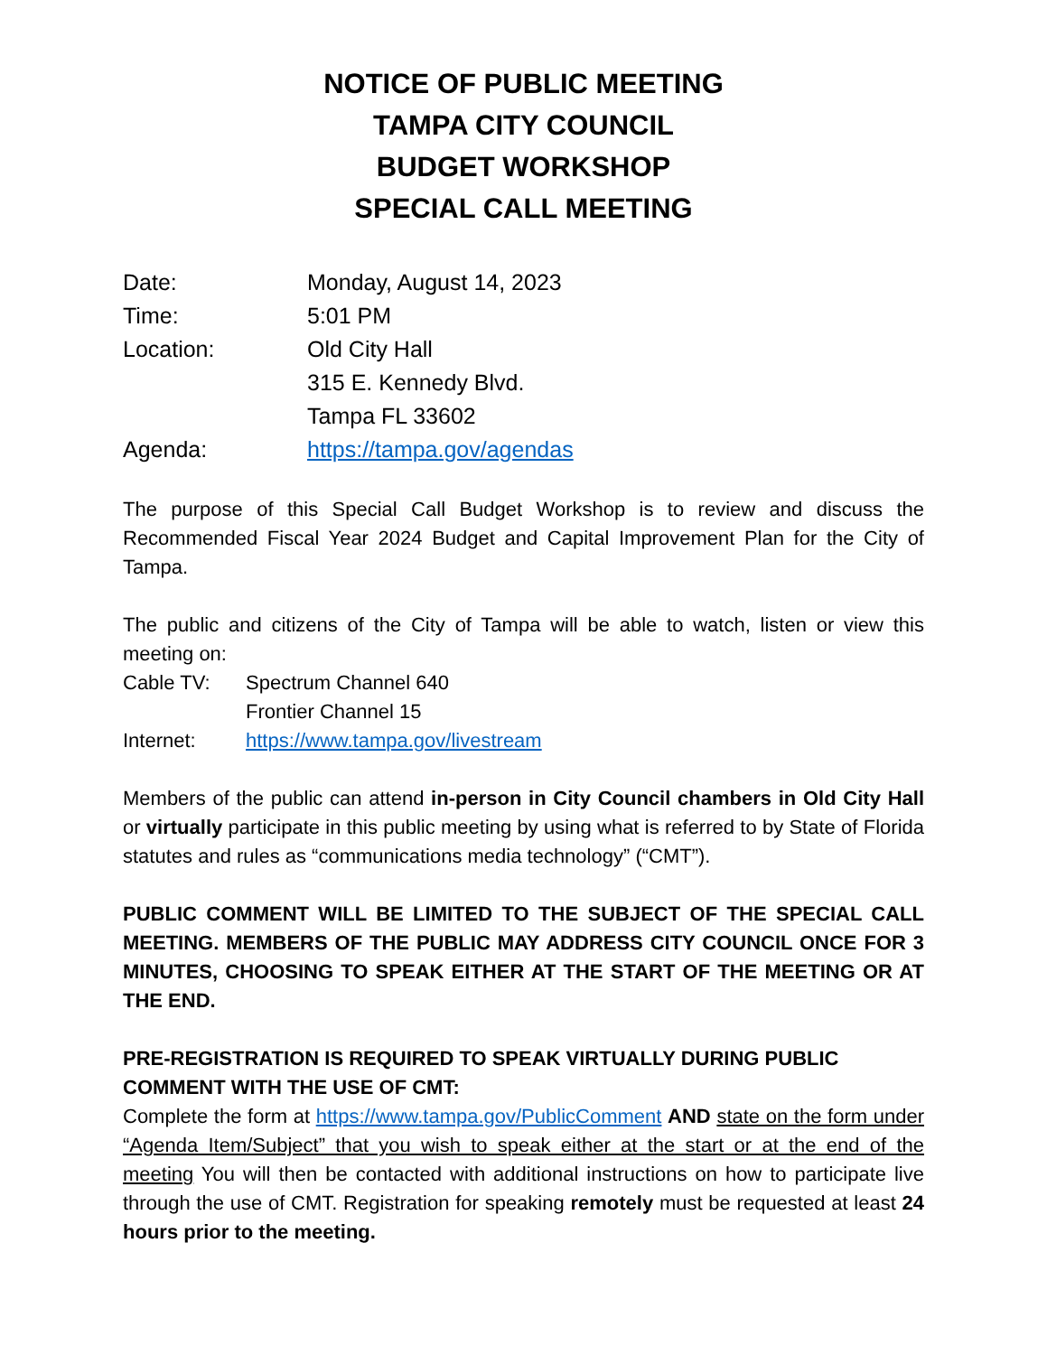NOTICE OF PUBLIC MEETING
TAMPA CITY COUNCIL
BUDGET WORKSHOP
SPECIAL CALL MEETING
Date: Monday, August 14, 2023
Time: 5:01 PM
Location: Old City Hall
315 E. Kennedy Blvd.
Tampa FL 33602
Agenda: https://tampa.gov/agendas
The purpose of this Special Call Budget Workshop is to review and discuss the Recommended Fiscal Year 2024 Budget and Capital Improvement Plan for the City of Tampa.
The public and citizens of the City of Tampa will be able to watch, listen or view this meeting on:
Cable TV: Spectrum Channel 640
Frontier Channel 15
Internet: https://www.tampa.gov/livestream
Members of the public can attend in-person in City Council chambers in Old City Hall or virtually participate in this public meeting by using what is referred to by State of Florida statutes and rules as “communications media technology” (“CMT”).
PUBLIC COMMENT WILL BE LIMITED TO THE SUBJECT OF THE SPECIAL CALL MEETING. MEMBERS OF THE PUBLIC MAY ADDRESS CITY COUNCIL ONCE FOR 3 MINUTES, CHOOSING TO SPEAK EITHER AT THE START OF THE MEETING OR AT THE END.
PRE-REGISTRATION IS REQUIRED TO SPEAK VIRTUALLY DURING PUBLIC COMMENT WITH THE USE OF CMT:
Complete the form at https://www.tampa.gov/PublicComment AND state on the form under “Agenda Item/Subject” that you wish to speak either at the start or at the end of the meeting You will then be contacted with additional instructions on how to participate live through the use of CMT. Registration for speaking remotely must be requested at least 24 hours prior to the meeting.